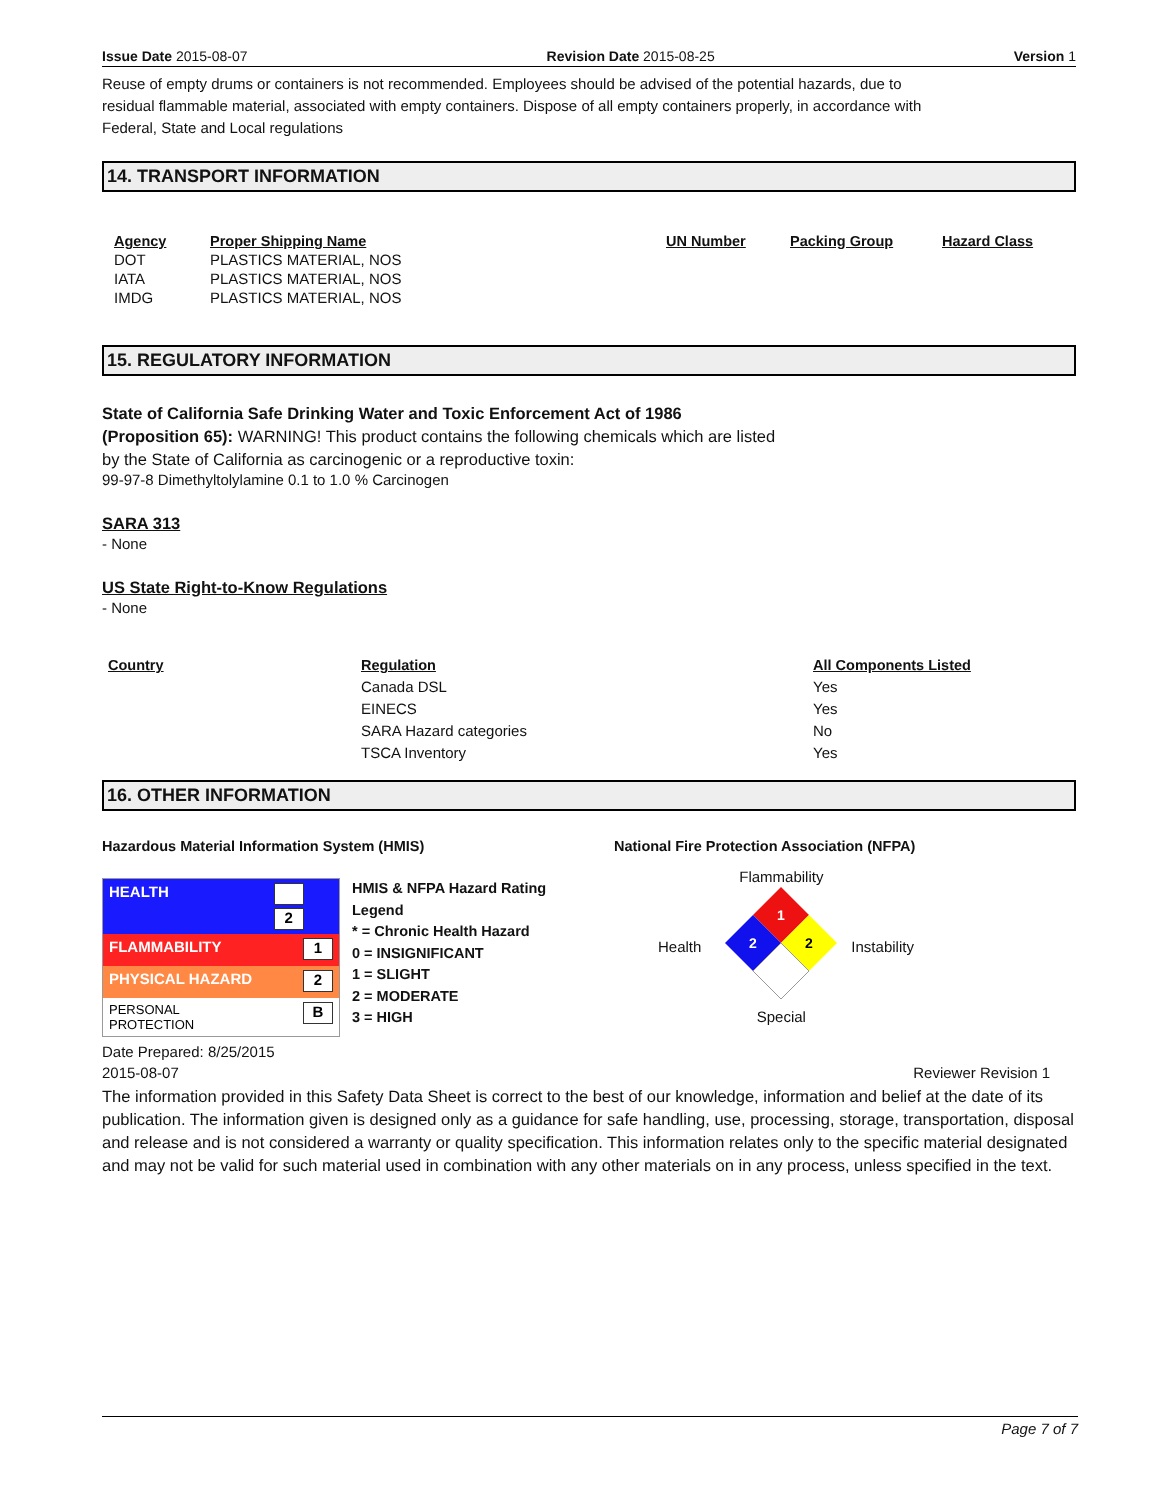Issue Date 2015-08-07 Revision Date 2015-08-25 Version 1
Reuse of empty drums or containers is not recommended. Employees should be advised of the potential hazards, due to residual flammable material, associated with empty containers. Dispose of all empty containers properly, in accordance with Federal, State and Local regulations
14. TRANSPORT INFORMATION
| Agency | Proper Shipping Name | UN Number | Packing Group | Hazard Class |
| --- | --- | --- | --- | --- |
| DOT | PLASTICS MATERIAL, NOS | | | |
| IATA | PLASTICS MATERIAL, NOS | | | |
| IMDG | PLASTICS MATERIAL, NOS | | | |
15. REGULATORY INFORMATION
State of California Safe Drinking Water and Toxic Enforcement Act of 1986
(Proposition 65): WARNING! This product contains the following chemicals which are listed
by the State of California as carcinogenic or a reproductive toxin:
99-97-8 Dimethyltolylamine 0.1 to 1.0 % Carcinogen
SARA 313
- None
US State Right-to-Know Regulations
- None
| Country | Regulation | All Components Listed |
| --- | --- | --- |
| | Canada DSL | Yes |
| | EINECS | Yes |
| | SARA Hazard categories | No |
| | TSCA Inventory | Yes |
16. OTHER INFORMATION
Hazardous Material Information System (HMIS)
| HEALTH | 2 |
| FLAMMABILITY | 1 |
| PHYSICAL HAZARD | 2 |
| PERSONAL PROTECTION | B |
HMIS & NFPA Hazard Rating
Legend
* = Chronic Health Hazard
0 = INSIGNIFICANT
1 = SLIGHT
2 = MODERATE
3 = HIGH
National Fire Protection Association (NFPA)
Health
Flammability
1
2
2
Special
Instability
Date Prepared: 8/25/2015
2015-08-07 Reviewer Revision 1
The information provided in this Safety Data Sheet is correct to the best of our knowledge, information and belief at the date of its publication. The information given is designed only as a guidance for safe handling, use, processing, storage, transportation, disposal and release and is not considered a warranty or quality specification. This information relates only to the specific material designated and may not be valid for such material used in combination with any other materials on in any process, unless specified in the text.
Page 7 of 7